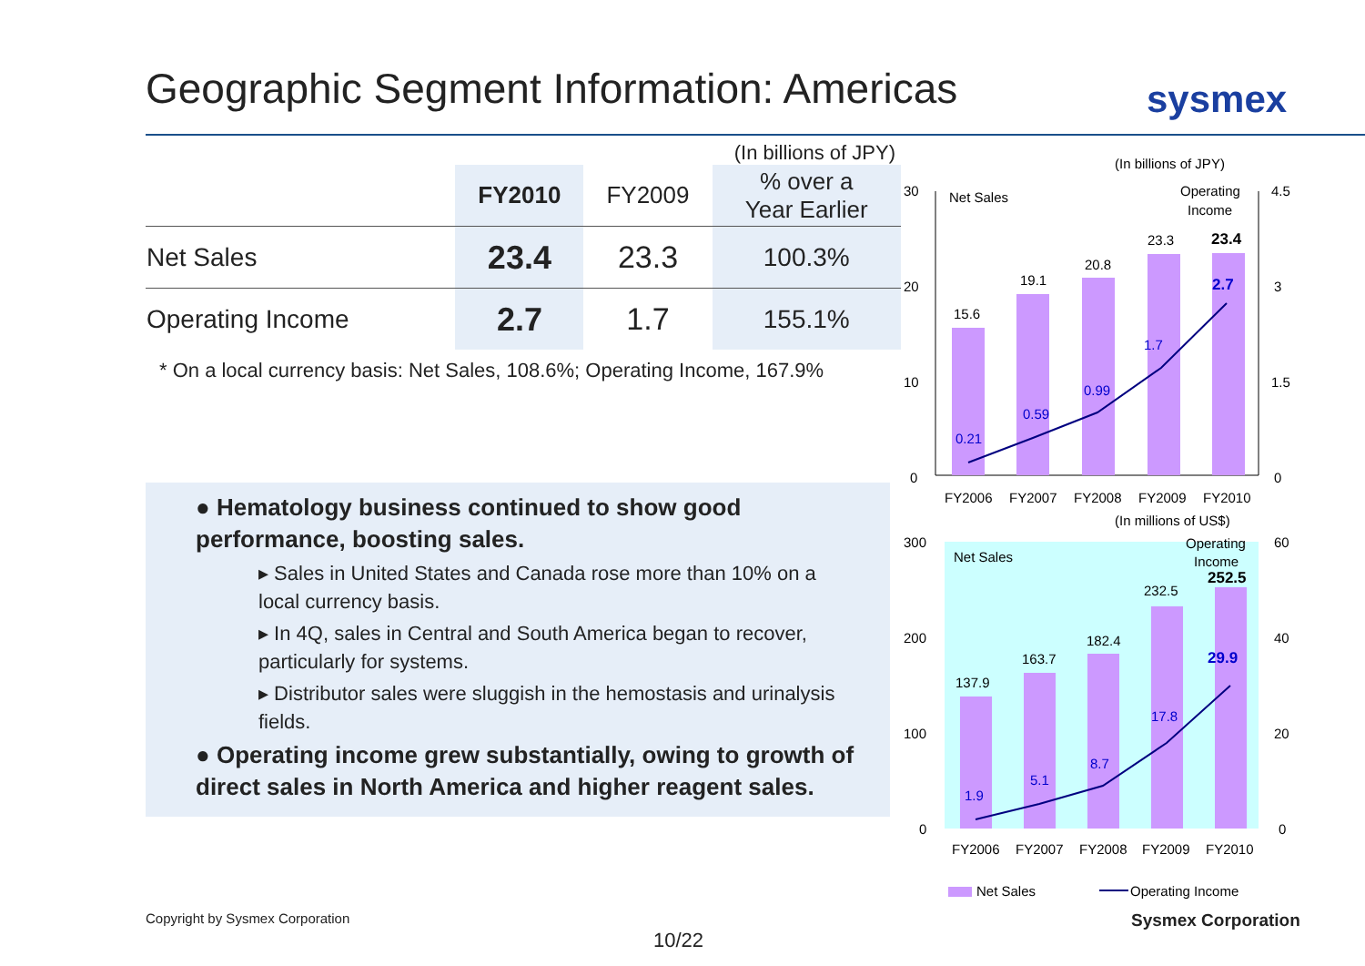Geographic Segment Information: Americas
sysmex
(In billions of JPY)
| | FY2010 | FY2009 | % over a Year Earlier |
| --- | --- | --- | --- |
| Net Sales | 23.4 | 23.3 | 100.3% |
| Operating Income | 2.7 | 1.7 | 155.1% |
* On a local currency basis: Net Sales, 108.6%; Operating Income, 167.9%
● Hematology business continued to show good performance, boosting sales.
▸ Sales in United States and Canada rose more than 10% on a local currency basis.
▸ In 4Q, sales in Central and South America began to recover, particularly for systems.
▸ Distributor sales were sluggish in the hemostasis and urinalysis fields.
● Operating income grew substantially, owing to growth of direct sales in North America and higher reagent sales.
(In billions of JPY)
30
20
10
0
4.5
3
1.5
0
Net Sales
Operating
Income
15.6
19.1
20.8
23.3
23.4
0.21
0.59
0.99
1.7
2.7
FY2006
FY2007
FY2008
FY2009
FY2010
(In millions of US$)
300
200
100
0
60
40
20
0
Net Sales
Operating
Income
137.9
163.7
182.4
232.5
252.5
1.9
5.1
8.7
17.8
29.9
FY2006
FY2007
FY2008
FY2009
FY2010
Net Sales
Operating Income
Copyright by Sysmex Corporation
Sysmex Corporation
10/22